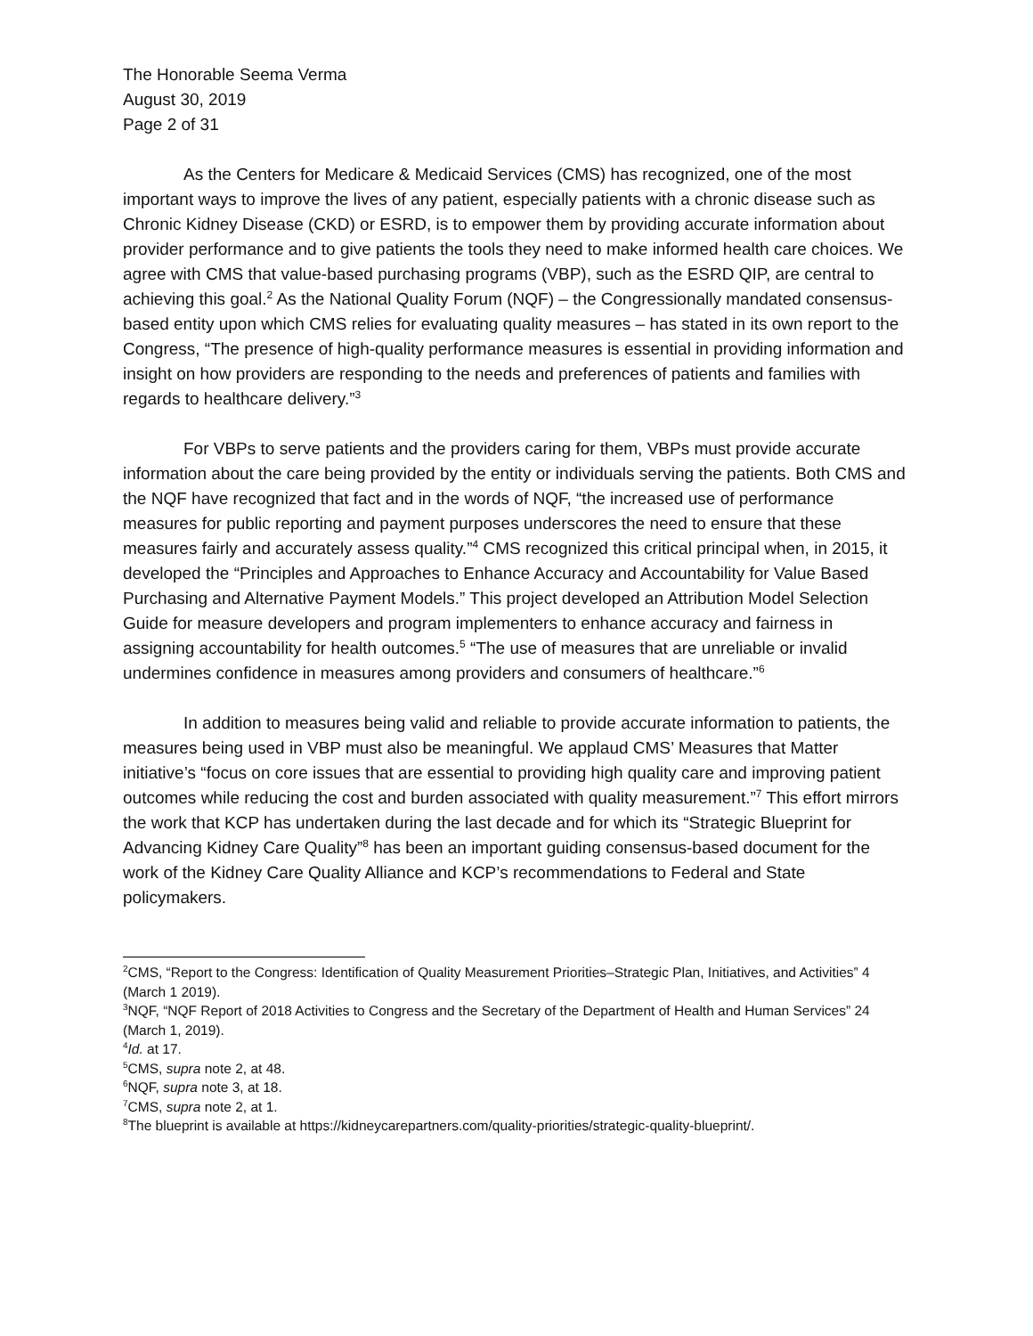The Honorable Seema Verma
August 30, 2019
Page 2 of 31
As the Centers for Medicare & Medicaid Services (CMS) has recognized, one of the most important ways to improve the lives of any patient, especially patients with a chronic disease such as Chronic Kidney Disease (CKD) or ESRD, is to empower them by providing accurate information about provider performance and to give patients the tools they need to make informed health care choices. We agree with CMS that value-based purchasing programs (VBP), such as the ESRD QIP, are central to achieving this goal.<sup>2</sup> As the National Quality Forum (NQF) – the Congressionally mandated consensus-based entity upon which CMS relies for evaluating quality measures – has stated in its own report to the Congress, “The presence of high-quality performance measures is essential in providing information and insight on how providers are responding to the needs and preferences of patients and families with regards to healthcare delivery.”<sup>3</sup>
For VBPs to serve patients and the providers caring for them, VBPs must provide accurate information about the care being provided by the entity or individuals serving the patients. Both CMS and the NQF have recognized that fact and in the words of NQF, “the increased use of performance measures for public reporting and payment purposes underscores the need to ensure that these measures fairly and accurately assess quality.”<sup>4</sup> CMS recognized this critical principal when, in 2015, it developed the “Principles and Approaches to Enhance Accuracy and Accountability for Value Based Purchasing and Alternative Payment Models.” This project developed an Attribution Model Selection Guide for measure developers and program implementers to enhance accuracy and fairness in assigning accountability for health outcomes.<sup>5</sup> “The use of measures that are unreliable or invalid undermines confidence in measures among providers and consumers of healthcare.”<sup>6</sup>
In addition to measures being valid and reliable to provide accurate information to patients, the measures being used in VBP must also be meaningful. We applaud CMS’ Measures that Matter initiative’s “focus on core issues that are essential to providing high quality care and improving patient outcomes while reducing the cost and burden associated with quality measurement.”<sup>7</sup> This effort mirrors the work that KCP has undertaken during the last decade and for which its “Strategic Blueprint for Advancing Kidney Care Quality”<sup>8</sup> has been an important guiding consensus-based document for the work of the Kidney Care Quality Alliance and KCP’s recommendations to Federal and State policymakers.
<sup>2</sup> CMS, “Report to the Congress: Identification of Quality Measurement Priorities–Strategic Plan, Initiatives, and Activities” 4 (March 1 2019).
<sup>3</sup> NQF, “NQF Report of 2018 Activities to Congress and the Secretary of the Department of Health and Human Services” 24 (March 1, 2019).
<sup>4</sup> Id. at 17.
<sup>5</sup> CMS, supra note 2, at 48.
<sup>6</sup> NQF, supra note 3, at 18.
<sup>7</sup>CMS, supra note 2, at 1.
<sup>8</sup> The blueprint is available at https://kidneycarepartners.com/quality-priorities/strategic-quality-blueprint/.